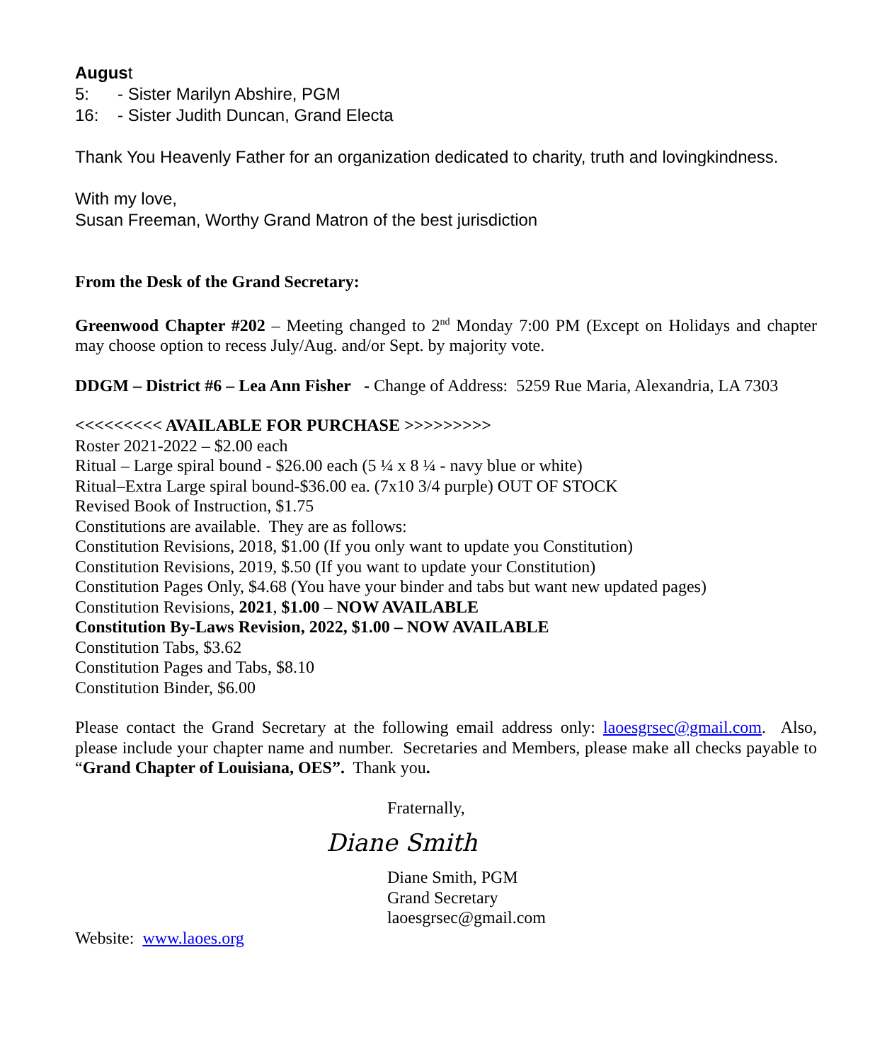August
5: - Sister Marilyn Abshire, PGM
16: - Sister Judith Duncan, Grand Electa
Thank You Heavenly Father for an organization dedicated to charity, truth and lovingkindness.
With my love,
Susan Freeman, Worthy Grand Matron of the best jurisdiction
From the Desk of the Grand Secretary:
Greenwood Chapter #202 – Meeting changed to 2<sup>nd</sup> Monday 7:00 PM (Except on Holidays and chapter may choose option to recess July/Aug. and/or Sept. by majority vote.
DDGM – District #6 – Lea Ann Fisher - Change of Address: 5259 Rue Maria, Alexandria, LA 7303
<<<<<<<<< AVAILABLE FOR PURCHASE >>>>>>>>>
Roster 2021-2022 – $2.00 each
Ritual – Large spiral bound - $26.00 each (5 ¼ x 8 ¼ - navy blue or white)
Ritual–Extra Large spiral bound-$36.00 ea. (7x10 3/4 purple) OUT OF STOCK
Revised Book of Instruction, $1.75
Constitutions are available. They are as follows:
Constitution Revisions, 2018, $1.00 (If you only want to update you Constitution)
Constitution Revisions, 2019, $.50 (If you want to update your Constitution)
Constitution Pages Only, $4.68 (You have your binder and tabs but want new updated pages)
Constitution Revisions, 2021, $1.00 – NOW AVAILABLE
Constitution By-Laws Revision, 2022, $1.00 – NOW AVAILABLE
Constitution Tabs, $3.62
Constitution Pages and Tabs, $8.10
Constitution Binder, $6.00
Please contact the Grand Secretary at the following email address only: laoesgrsec@gmail.com. Also, please include your chapter name and number. Secretaries and Members, please make all checks payable to “Grand Chapter of Louisiana, OES”. Thank you.
Fraternally,
Diane Smith
Diane Smith, PGM
Grand Secretary
laoesgrsec@gmail.com
Website: www.laoes.org